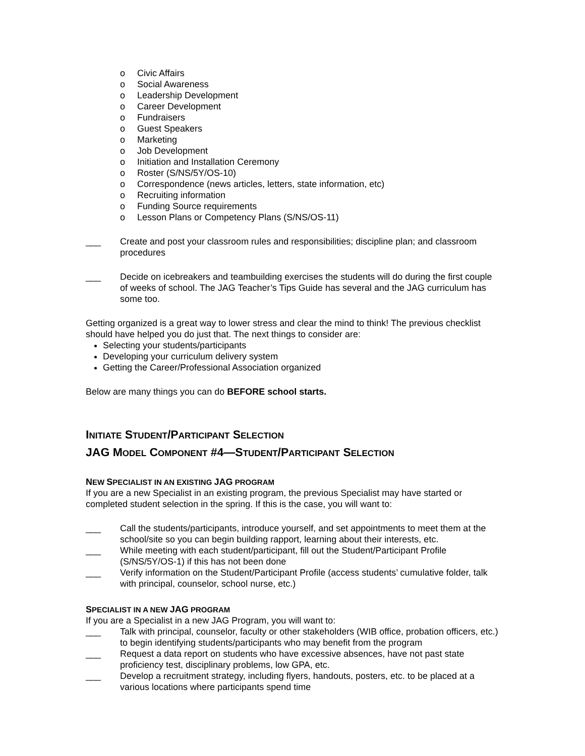o Civic Affairs
o Social Awareness
o Leadership Development
o Career Development
o Fundraisers
o Guest Speakers
o Marketing
o Job Development
o Initiation and Installation Ceremony
o Roster (S/NS/5Y/OS-10)
o Correspondence (news articles, letters, state information, etc)
o Recruiting information
o Funding Source requirements
o Lesson Plans or Competency Plans (S/NS/OS-11)
___ Create and post your classroom rules and responsibilities; discipline plan; and classroom procedures
___ Decide on icebreakers and teambuilding exercises the students will do during the first couple of weeks of school. The JAG Teacher’s Tips Guide has several and the JAG curriculum has some too.
Getting organized is a great way to lower stress and clear the mind to think! The previous checklist should have helped you do just that. The next things to consider are:
Selecting your students/participants
Developing your curriculum delivery system
Getting the Career/Professional Association organized
Below are many things you can do BEFORE school starts.
INITIATE STUDENT/PARTICIPANT SELECTION
JAG MODEL COMPONENT #4—STUDENT/PARTICIPANT SELECTION
NEW SPECIALIST IN AN EXISTING JAG PROGRAM
If you are a new Specialist in an existing program, the previous Specialist may have started or completed student selection in the spring. If this is the case, you will want to:
___ Call the students/participants, introduce yourself, and set appointments to meet them at the school/site so you can begin building rapport, learning about their interests, etc.
___ While meeting with each student/participant, fill out the Student/Participant Profile (S/NS/5Y/OS-1) if this has not been done
___ Verify information on the Student/Participant Profile (access students’ cumulative folder, talk with principal, counselor, school nurse, etc.)
SPECIALIST IN A NEW JAG PROGRAM
If you are a Specialist in a new JAG Program, you will want to:
___ Talk with principal, counselor, faculty or other stakeholders (WIB office, probation officers, etc.) to begin identifying students/participants who may benefit from the program
___ Request a data report on students who have excessive absences, have not past state proficiency test, disciplinary problems, low GPA, etc.
___ Develop a recruitment strategy, including flyers, handouts, posters, etc. to be placed at a various locations where participants spend time